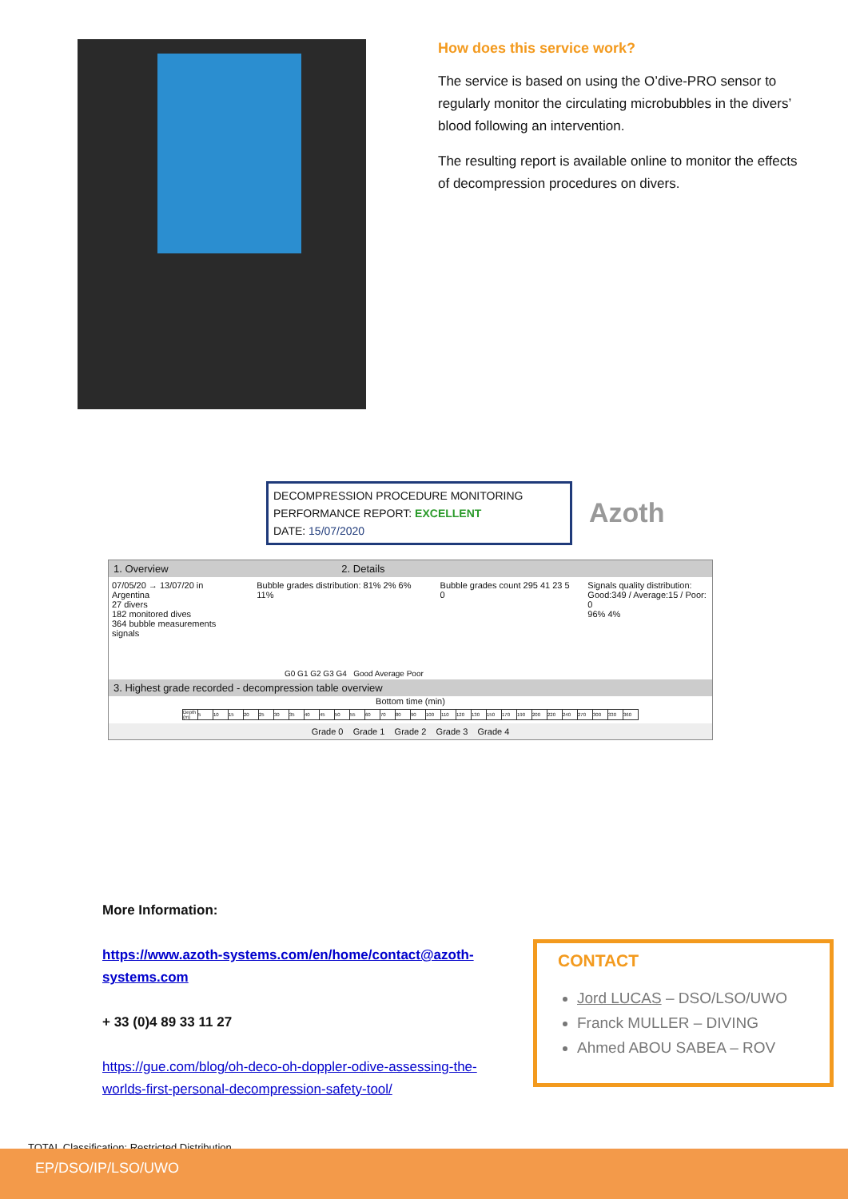How does this service work?
The service is based on using the O’dive-PRO sensor to regularly monitor the circulating microbubbles in the divers’ blood following an intervention.
The resulting report is available online to monitor the effects of decompression procedures on divers.
DECOMPRESSION PROCEDURE MONITORING
PERFORMANCE REPORT: EXCELLENT
DATE: 15/07/2020
Azoth
1. Overview 2. Details
07/05/20 → 13/07/20 in Argentina
27 divers
182 monitored dives
364 bubble measurements signals
Bubble grades distribution: 81% 2% 6% 11%
Bubble grades count 295 41 23 5 0
Signals quality distribution:
Good:349 / Average:15 / Poor: 0
96% 4%
G0 G1 G2 G3 G4 Good Average Poor
3. Highest grade recorded - decompression table overview
Bottom time (min)
| Depth (m) | 5 | 10 | 15 | 20 | 25 | 30 | 35 | 40 | 45 | 50 | 55 | 60 | 70 | 80 | 90 | 100 | 110 | 120 | 130 | 150 | 170 | 190 | 200 | 220 | 240 | 270 | 300 | 330 | 360 |
Grade 0 Grade 1 Grade 2 Grade 3 Grade 4
More Information:
https://www.azoth-systems.com/en/home/contact@azoth-systems.com
+ 33 (0)4 89 33 11 27
https://gue.com/blog/oh-deco-oh-doppler-odive-assessing-the-worlds-first-personal-decompression-safety-tool/
CONTACT
Jord LUCAS – DSO/LSO/UWO
Franck MULLER – DIVING
Ahmed ABOU SABEA – ROV
TOTAL Classification: Restricted Distribution
EP/DSO/IP/LSO/UWO